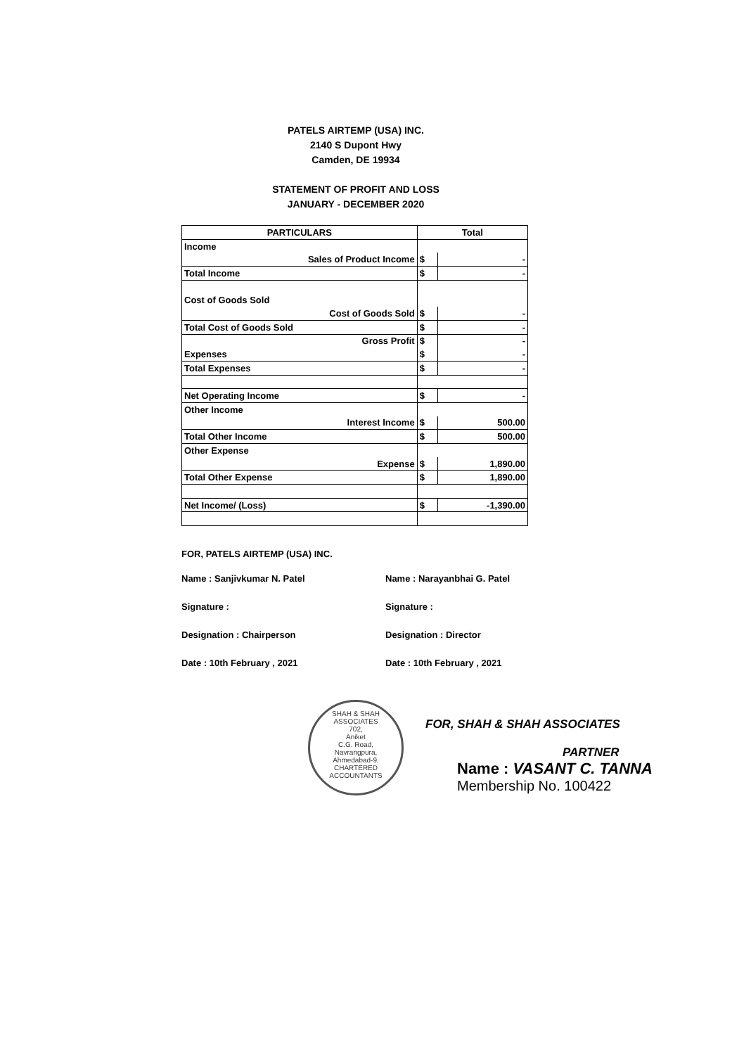PATELS AIRTEMP (USA) INC.
2140 S Dupont Hwy
Camden, DE 19934
STATEMENT OF PROFIT AND LOSS
JANUARY - DECEMBER 2020
| PARTICULARS | Total | |
| --- | --- | --- |
| Income | | |
| Sales of Product Income | $ | - |
| Total Income | $ | - |
| Cost of Goods Sold | | |
| Cost of Goods Sold | $ | - |
| Total Cost of Goods Sold | $ | - |
| Gross Profit | $ | - |
| Expenses | $ | - |
| Total Expenses | $ | - |
| Net Operating Income | $ | - |
| Other Income | | |
| Interest Income | $ | 500.00 |
| Total Other Income | $ | 500.00 |
| Other Expense | | |
| Expense | $ | 1,890.00 |
| Total Other Expense | $ | 1,890.00 |
| Net Income/ (Loss) | $ | -1,390.00 |
FOR, PATELS AIRTEMP (USA) INC.
Name : Sanjivkumar N. Patel
Signature :
Designation : Chairperson
Date : 10th February , 2021
Name : Narayanbhai G. Patel
Signature :
Designation : Director
Date : 10th February , 2021
SHAH & SHAH ASSOCIATES
702,
Aniket
C.G. Road,
Navrangpura,
Ahmedabad-9.
CHARTERED ACCOUNTANTS
FOR, SHAH & SHAH ASSOCIATES
PARTNER
Name : VASANT C. TANNA
Membership No. 100422